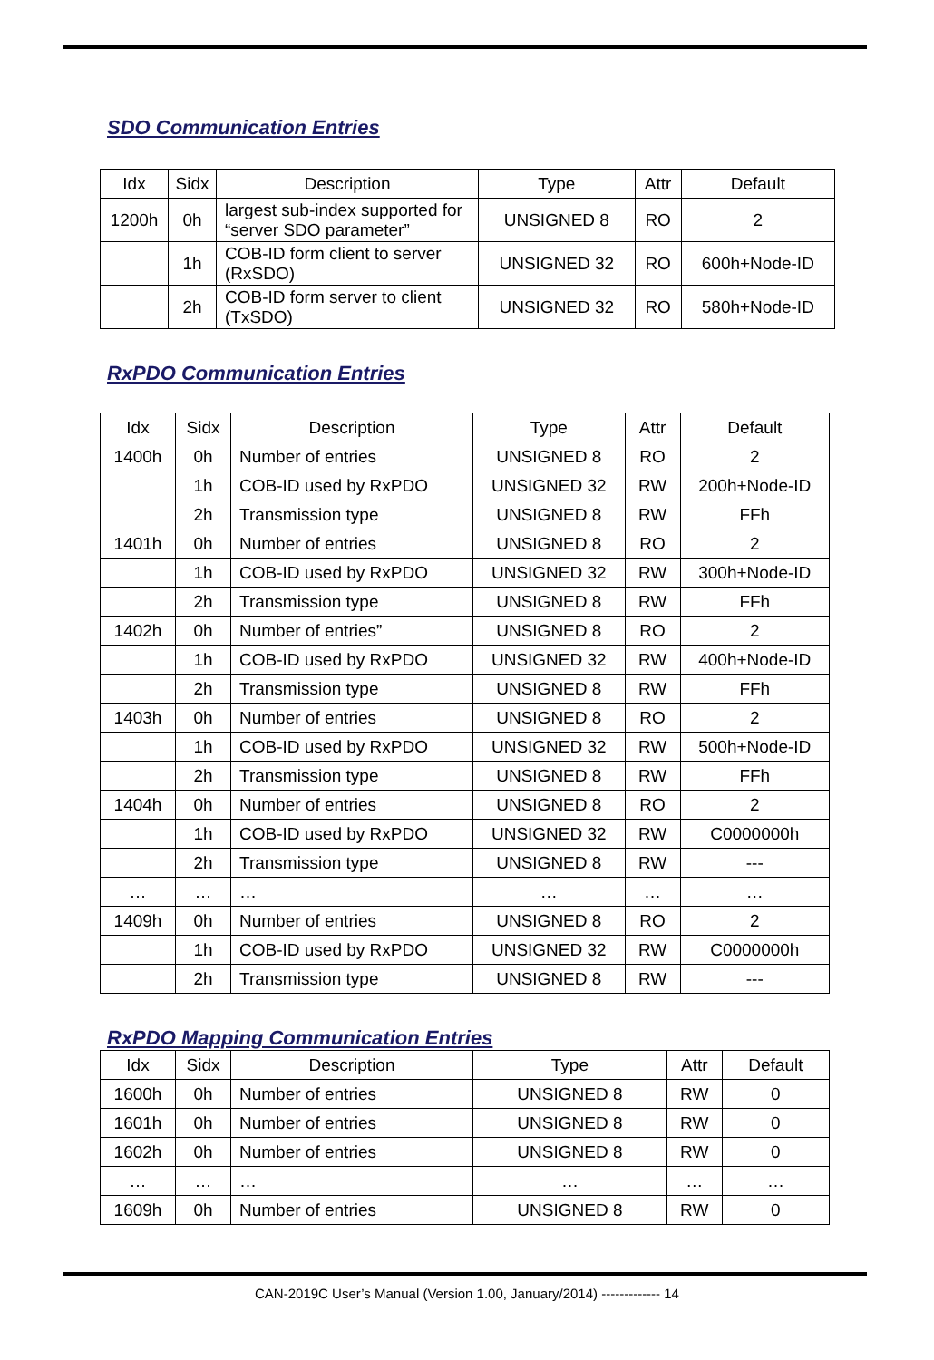SDO Communication Entries
| Idx | Sidx | Description | Type | Attr | Default |
| --- | --- | --- | --- | --- | --- |
| 1200h | 0h | largest sub-index supported for “server SDO parameter” | UNSIGNED 8 | RO | 2 |
| | 1h | COB-ID form client to server (RxSDO) | UNSIGNED 32 | RO | 600h+Node-ID |
| | 2h | COB-ID form server to client (TxSDO) | UNSIGNED 32 | RO | 580h+Node-ID |
RxPDO Communication Entries
| Idx | Sidx | Description | Type | Attr | Default |
| --- | --- | --- | --- | --- | --- |
| 1400h | 0h | Number of entries | UNSIGNED 8 | RO | 2 |
| | 1h | COB-ID used by RxPDO | UNSIGNED 32 | RW | 200h+Node-ID |
| | 2h | Transmission type | UNSIGNED 8 | RW | FFh |
| 1401h | 0h | Number of entries | UNSIGNED 8 | RO | 2 |
| | 1h | COB-ID used by RxPDO | UNSIGNED 32 | RW | 300h+Node-ID |
| | 2h | Transmission type | UNSIGNED 8 | RW | FFh |
| 1402h | 0h | Number of entries” | UNSIGNED 8 | RO | 2 |
| | 1h | COB-ID used by RxPDO | UNSIGNED 32 | RW | 400h+Node-ID |
| | 2h | Transmission type | UNSIGNED 8 | RW | FFh |
| 1403h | 0h | Number of entries | UNSIGNED 8 | RO | 2 |
| | 1h | COB-ID used by RxPDO | UNSIGNED 32 | RW | 500h+Node-ID |
| | 2h | Transmission type | UNSIGNED 8 | RW | FFh |
| 1404h | 0h | Number of entries | UNSIGNED 8 | RO | 2 |
| | 1h | COB-ID used by RxPDO | UNSIGNED 32 | RW | C0000000h |
| | 2h | Transmission type | UNSIGNED 8 | RW | --- |
| … | … | … | … | … | … |
| 1409h | 0h | Number of entries | UNSIGNED 8 | RO | 2 |
| | 1h | COB-ID used by RxPDO | UNSIGNED 32 | RW | C0000000h |
| | 2h | Transmission type | UNSIGNED 8 | RW | --- |
RxPDO Mapping Communication Entries
| Idx | Sidx | Description | Type | Attr | Default |
| --- | --- | --- | --- | --- | --- |
| 1600h | 0h | Number of entries | UNSIGNED 8 | RW | 0 |
| 1601h | 0h | Number of entries | UNSIGNED 8 | RW | 0 |
| 1602h | 0h | Number of entries | UNSIGNED 8 | RW | 0 |
| … | … | … | … | … | … |
| 1609h | 0h | Number of entries | UNSIGNED 8 | RW | 0 |
CAN-2019C User’s Manual (Version 1.00, January/2014) ------------- 14